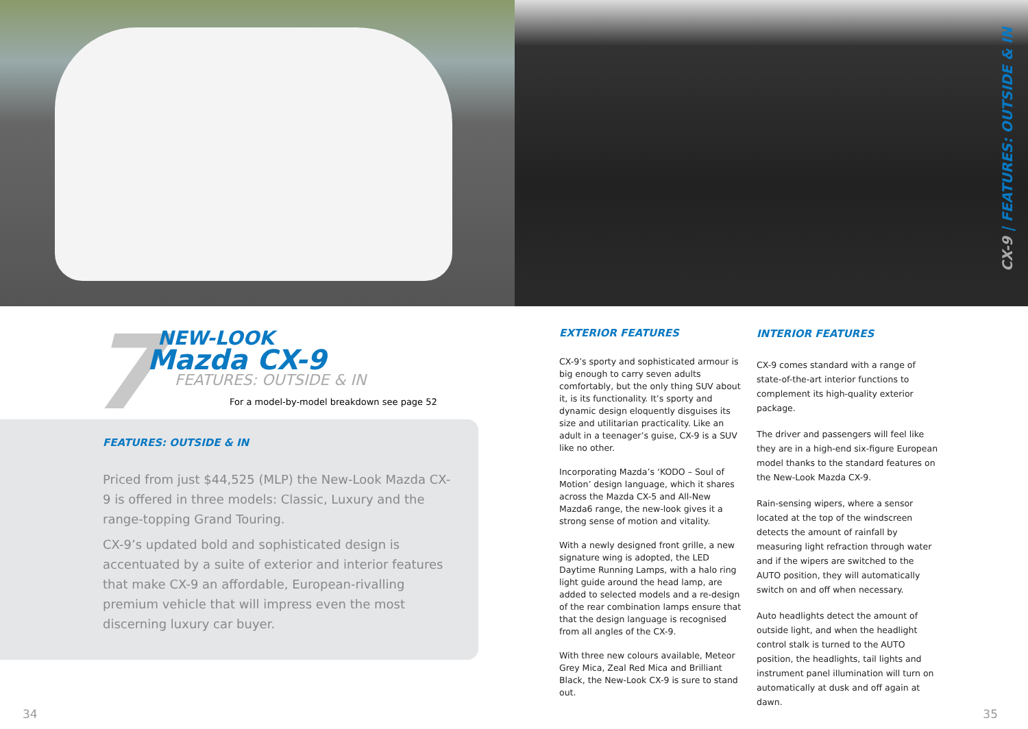CX-9 | FEATURES: OUTSIDE & IN
7
NEW-LOOK
Mazda CX-9
FEATURES: OUTSIDE & IN
For a model-by-model breakdown see page 52
FEATURES: OUTSIDE & IN
Priced from just $44,525 (MLP) the New-Look Mazda CX-9 is offered in three models: Classic, Luxury and the range-topping Grand Touring.
CX-9’s updated bold and sophisticated design is accentuated by a suite of exterior and interior features that make CX-9 an affordable, European-rivalling premium vehicle that will impress even the most discerning luxury car buyer.
EXTERIOR FEATURES
CX-9’s sporty and sophisticated armour is big enough to carry seven adults comfortably, but the only thing SUV about it, is its functionality. It’s sporty and dynamic design eloquently disguises its size and utilitarian practicality. Like an adult in a teenager’s guise, CX-9 is a SUV like no other.
Incorporating Mazda’s ‘KODO – Soul of Motion’ design language, which it shares across the Mazda CX-5 and All-New Mazda6 range, the new-look gives it a strong sense of motion and vitality.
With a newly designed front grille, a new signature wing is adopted, the LED Daytime Running Lamps, with a halo ring light guide around the head lamp, are added to selected models and a re-design of the rear combination lamps ensure that that the design language is recognised from all angles of the CX-9.
With three new colours available, Meteor Grey Mica, Zeal Red Mica and Brilliant Black, the New-Look CX-9 is sure to stand out.
INTERIOR FEATURES
CX-9 comes standard with a range of state-of-the-art interior functions to complement its high-quality exterior package.
The driver and passengers will feel like they are in a high-end six-figure European model thanks to the standard features on the New-Look Mazda CX-9.
Rain-sensing wipers, where a sensor located at the top of the windscreen detects the amount of rainfall by measuring light refraction through water and if the wipers are switched to the AUTO position, they will automatically switch on and off when necessary.
Auto headlights detect the amount of outside light, and when the headlight control stalk is turned to the AUTO position, the headlights, tail lights and instrument panel illumination will turn on automatically at dusk and off again at dawn.
34 35